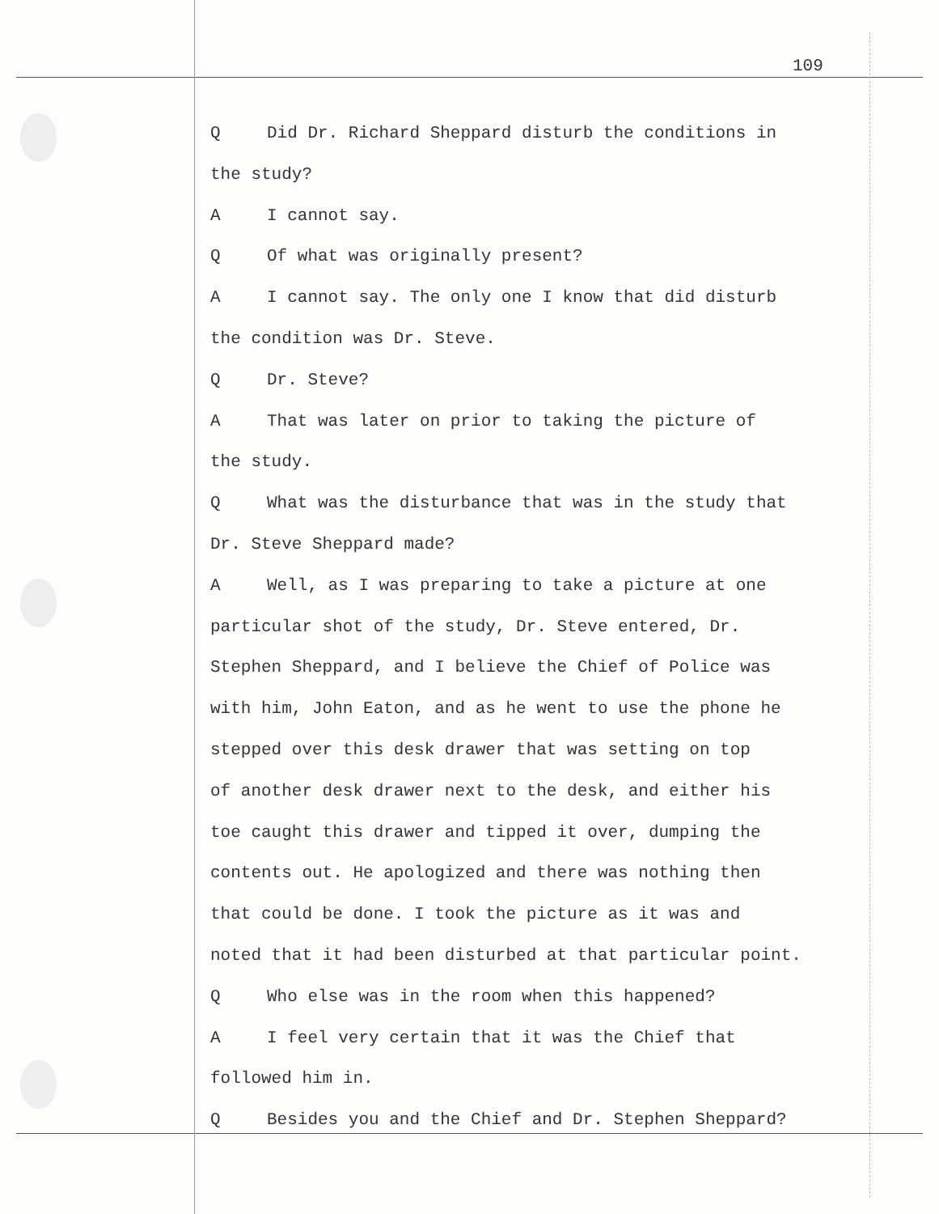109
Q Did Dr. Richard Sheppard disturb the conditions in
the study?
A I cannot say.
Q Of what was originally present?
A I cannot say. The only one I know that did disturb
the condition was Dr. Steve.
Q Dr. Steve?
A That was later on prior to taking the picture of
the study.
Q What was the disturbance that was in the study that
Dr. Steve Sheppard made?
A Well, as I was preparing to take a picture at one
particular shot of the study, Dr. Steve entered, Dr.
Stephen Sheppard, and I believe the Chief of Police was
with him, John Eaton, and as he went to use the phone he
stepped over this desk drawer that was setting on top
of another desk drawer next to the desk, and either his
toe caught this drawer and tipped it over, dumping the
contents out. He apologized and there was nothing then
that could be done. I took the picture as it was and
noted that it had been disturbed at that particular point.
Q Who else was in the room when this happened?
A I feel very certain that it was the Chief that
followed him in.
Q Besides you and the Chief and Dr. Stephen Sheppard?